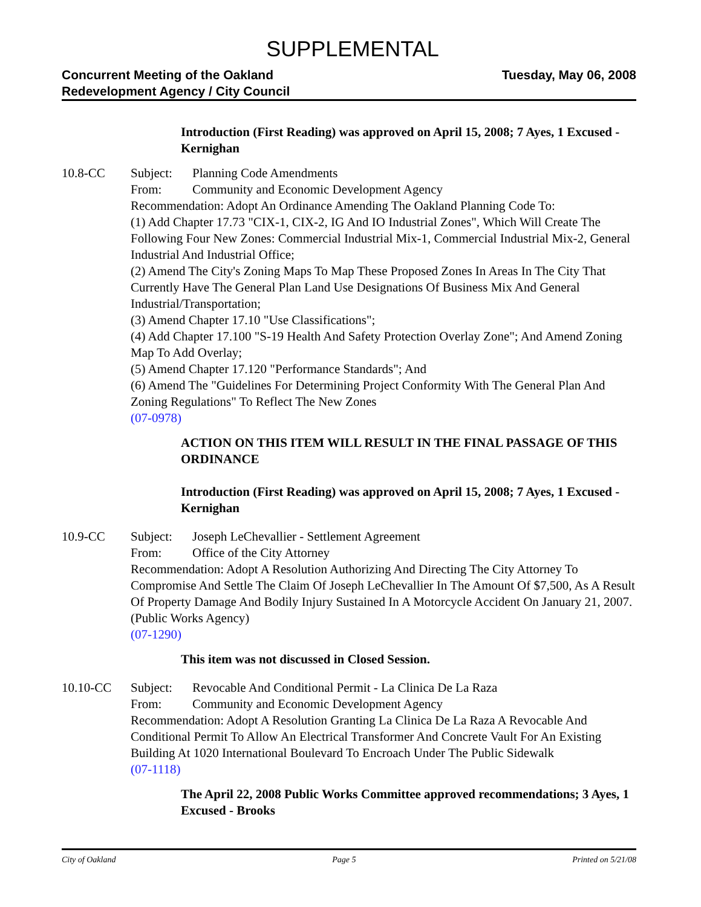SUPPLEMENTAL
Concurrent Meeting of the Oakland
Redevelopment Agency / City Council
Tuesday, May 06, 2008
Introduction (First Reading) was approved on April 15, 2008; 7 Ayes, 1 Excused - Kernighan
10.8-CC Subject: Planning Code Amendments
From: Community and Economic Development Agency
Recommendation: Adopt An Ordinance Amending The Oakland Planning Code To:
(1) Add Chapter 17.73 "CIX-1, CIX-2, IG And IO Industrial Zones", Which Will Create The Following Four New Zones: Commercial Industrial Mix-1, Commercial Industrial Mix-2, General Industrial And Industrial Office;
(2) Amend The City's Zoning Maps To Map These Proposed Zones In Areas In The City That Currently Have The General Plan Land Use Designations Of Business Mix And General Industrial/Transportation;
(3) Amend Chapter 17.10 "Use Classifications";
(4) Add Chapter 17.100 "S-19 Health And Safety Protection Overlay Zone"; And Amend Zoning Map To Add Overlay;
(5) Amend Chapter 17.120 "Performance Standards"; And
(6) Amend The "Guidelines For Determining Project Conformity With The General Plan And Zoning Regulations" To Reflect The New Zones
(07-0978)
ACTION ON THIS ITEM WILL RESULT IN THE FINAL PASSAGE OF THIS ORDINANCE
Introduction (First Reading) was approved on April 15, 2008; 7 Ayes, 1 Excused - Kernighan
10.9-CC Subject: Joseph LeChevallier - Settlement Agreement
From: Office of the City Attorney
Recommendation: Adopt A Resolution Authorizing And Directing The City Attorney To Compromise And Settle The Claim Of Joseph LeChevallier In The Amount Of $7,500, As A Result Of Property Damage And Bodily Injury Sustained In A Motorcycle Accident On January 21, 2007. (Public Works Agency)
(07-1290)
This item was not discussed in Closed Session.
10.10-CC Subject: Revocable And Conditional Permit - La Clinica De La Raza
From: Community and Economic Development Agency
Recommendation: Adopt A Resolution Granting La Clinica De La Raza A Revocable And Conditional Permit To Allow An Electrical Transformer And Concrete Vault For An Existing Building At 1020 International Boulevard To Encroach Under The Public Sidewalk
(07-1118)
The April 22, 2008 Public Works Committee approved recommendations; 3 Ayes, 1 Excused - Brooks
City of Oakland Page 5 Printed on 5/21/08